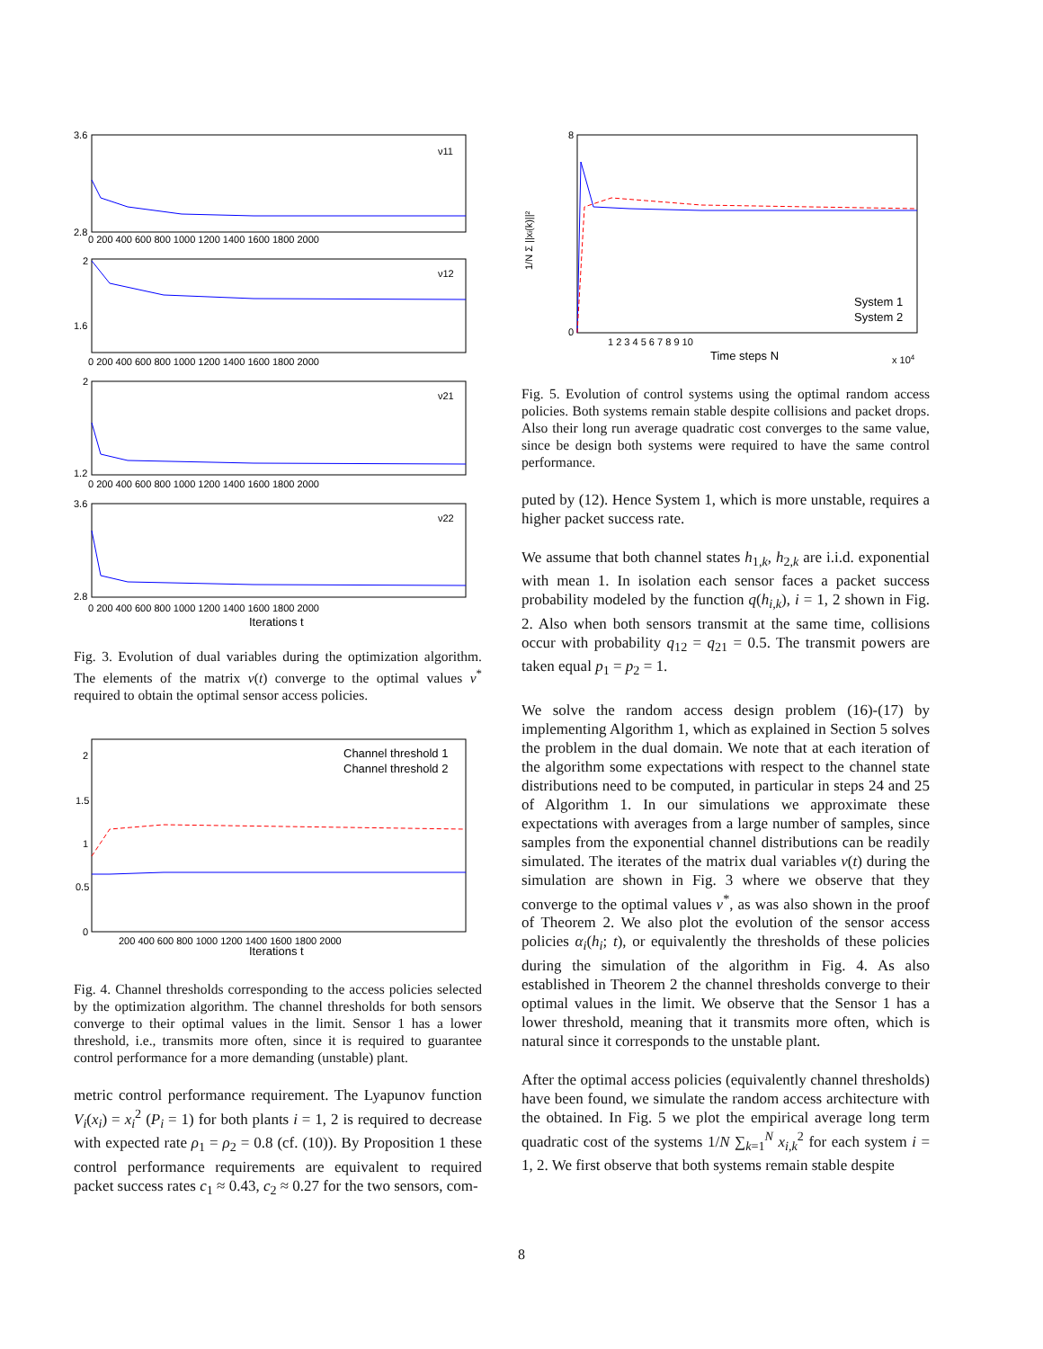ν11
ν12
ν21
ν22
3.6
2.8
2
1.6
2
1.2
3.6
2.8
0 200 400 600 800 1000 1200 1400 1600 1800 2000
0 200 400 600 800 1000 1200 1400 1600 1800 2000
0 200 400 600 800 1000 1200 1400 1600 1800 2000
0 200 400 600 800 1000 1200 1400 1600 1800 2000
Iterations t
Fig. 3. Evolution of dual variables during the optimization algorithm. The elements of the matrix ν(t) converge to the optimal values ν<sup>*</sup> required to obtain the optimal sensor access policies.
Channel threshold 1
Channel threshold 2
2
1.5
1
0.5
0
200 400 600 800 1000 1200 1400 1600 1800 2000
Iterations t
Fig. 4. Channel thresholds corresponding to the access policies selected by the optimization algorithm. The channel thresholds for both sensors converge to their optimal values in the limit. Sensor 1 has a lower threshold, i.e., transmits more often, since it is required to guarantee control performance for a more demanding (unstable) plant.
metric control performance requirement. The Lyapunov function V<sub>i</sub>(x<sub>i</sub>) = x<sub>i</sub><sup>2</sup> (P<sub>i</sub> = 1) for both plants i = 1, 2 is required to decrease with expected rate ρ<sub>1</sub> = ρ<sub>2</sub> = 0.8 (cf. (10)). By Proposition 1 these control performance requirements are equivalent to required packet success rates c<sub>1</sub> ≈ 0.43, c<sub>2</sub> ≈ 0.27 for the two sensors, com-
System 1
System 2
8
0
1 2 3 4 5 6 7 8 9 10
Time steps N
x 104
1/N Σ ||xi(k)||²
Fig. 5. Evolution of control systems using the optimal random access policies. Both systems remain stable despite collisions and packet drops. Also their long run average quadratic cost converges to the same value, since be design both systems were required to have the same control performance.
puted by (12). Hence System 1, which is more unstable, requires a higher packet success rate.
We assume that both channel states h<sub>1,k</sub>, h<sub>2,k</sub> are i.i.d. exponential with mean 1. In isolation each sensor faces a packet success probability modeled by the function q(h<sub>i,k</sub>), i = 1, 2 shown in Fig. 2. Also when both sensors transmit at the same time, collisions occur with probability q<sub>12</sub> = q<sub>21</sub> = 0.5. The transmit powers are taken equal p<sub>1</sub> = p<sub>2</sub> = 1.
We solve the random access design problem (16)-(17) by implementing Algorithm 1, which as explained in Section 5 solves the problem in the dual domain. We note that at each iteration of the algorithm some expectations with respect to the channel state distributions need to be computed, in particular in steps 24 and 25 of Algorithm 1. In our simulations we approximate these expectations with averages from a large number of samples, since samples from the exponential channel distributions can be readily simulated. The iterates of the matrix dual variables ν(t) during the simulation are shown in Fig. 3 where we observe that they converge to the optimal values ν<sup>*</sup>, as was also shown in the proof of Theorem 2. We also plot the evolution of the sensor access policies α<sub>i</sub>(h<sub>i</sub>; t), or equivalently the thresholds of these policies during the simulation of the algorithm in Fig. 4. As also established in Theorem 2 the channel thresholds converge to their optimal values in the limit. We observe that the Sensor 1 has a lower threshold, meaning that it transmits more often, which is natural since it corresponds to the unstable plant.
After the optimal access policies (equivalently channel thresholds) have been found, we simulate the random access architecture with the obtained. In Fig. 5 we plot the empirical average long term quadratic cost of the systems 1/N ∑<sub>k=1</sub><sup>N</sup> x<sub>i,k</sub><sup>2</sup> for each system i = 1, 2. We first observe that both systems remain stable despite
8